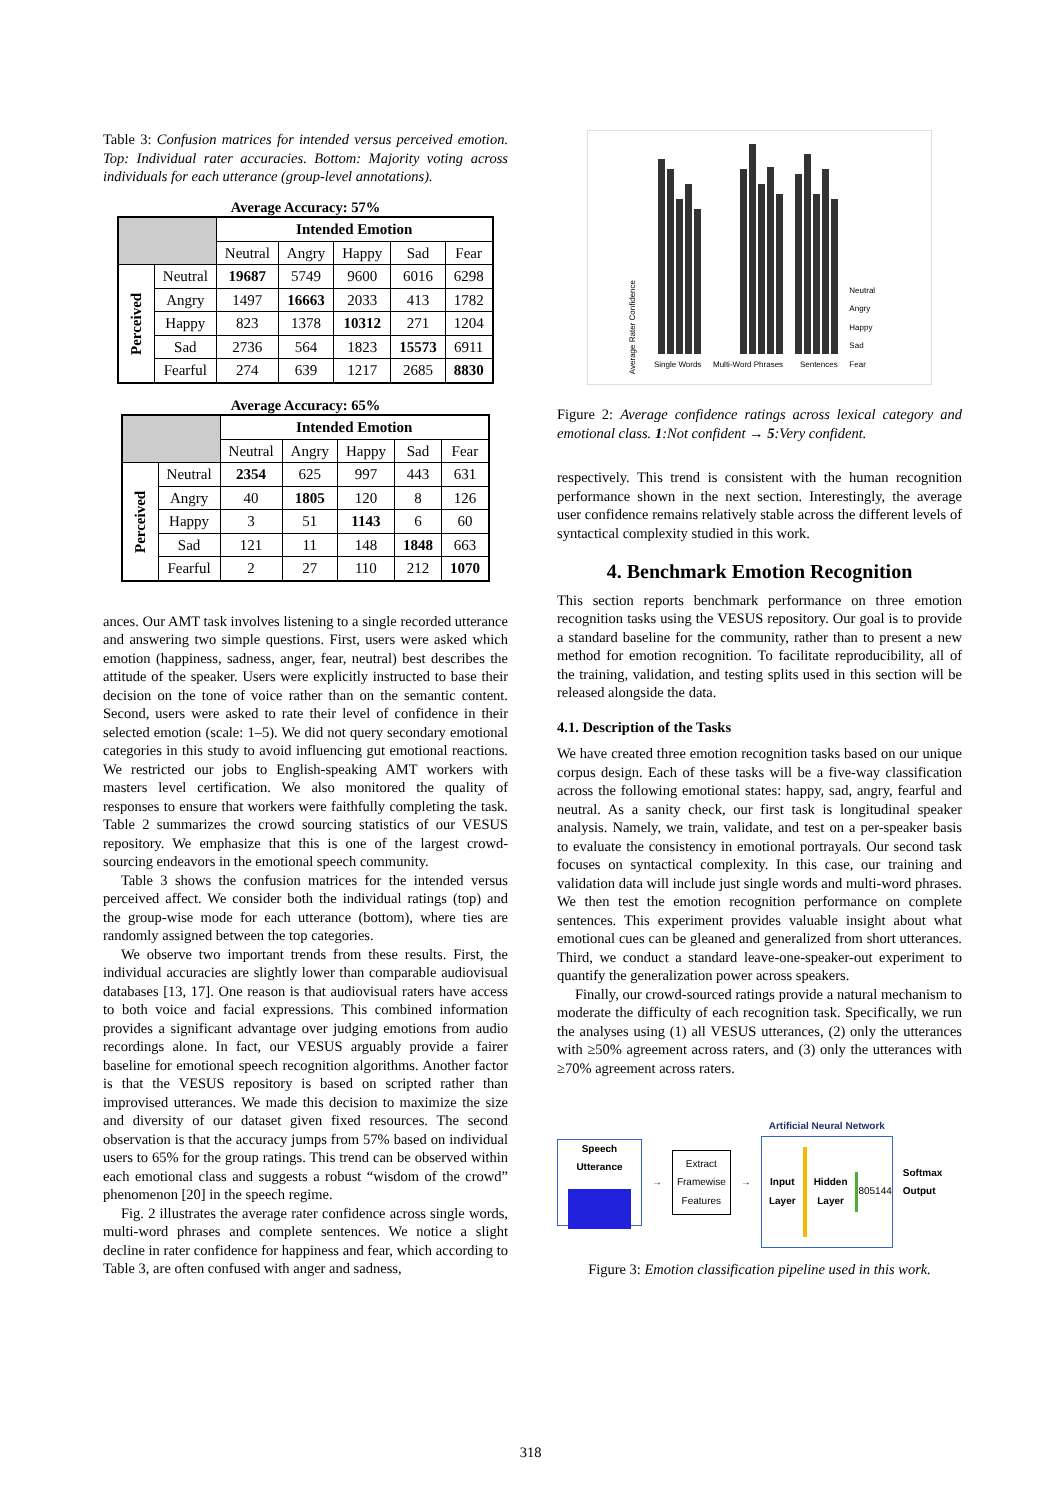Table 3: Confusion matrices for intended versus perceived emotion. Top: Individual rater accuracies. Bottom: Majority voting across individuals for each utterance (group-level annotations).
Average Accuracy: 57%
| | | Intended Emotion | | | | |
| | | Neutral | Angry | Happy | Sad | Fear |
| Perceived | Neutral | 19687 | 5749 | 9600 | 6016 | 6298 |
| | Angry | 1497 | 16663 | 2033 | 413 | 1782 |
| | Happy | 823 | 1378 | 10312 | 271 | 1204 |
| | Sad | 2736 | 564 | 1823 | 15573 | 6911 |
| | Fearful | 274 | 639 | 1217 | 2685 | 8830 |
Average Accuracy: 65%
| | | Intended Emotion | | | | |
| | | Neutral | Angry | Happy | Sad | Fear |
| Perceived | Neutral | 2354 | 625 | 997 | 443 | 631 |
| | Angry | 40 | 1805 | 120 | 8 | 126 |
| | Happy | 3 | 51 | 1143 | 6 | 60 |
| | Sad | 121 | 11 | 148 | 1848 | 663 |
| | Fearful | 2 | 27 | 110 | 212 | 1070 |
ances. Our AMT task involves listening to a single recorded utterance and answering two simple questions. First, users were asked which emotion (happiness, sadness, anger, fear, neutral) best describes the attitude of the speaker. Users were explicitly instructed to base their decision on the tone of voice rather than on the semantic content. Second, users were asked to rate their level of confidence in their selected emotion (scale: 1–5). We did not query secondary emotional categories in this study to avoid influencing gut emotional reactions. We restricted our jobs to English-speaking AMT workers with masters level certification. We also monitored the quality of responses to ensure that workers were faithfully completing the task. Table 2 summarizes the crowd sourcing statistics of our VESUS repository. We emphasize that this is one of the largest crowd-sourcing endeavors in the emotional speech community.
Table 3 shows the confusion matrices for the intended versus perceived affect. We consider both the individual ratings (top) and the group-wise mode for each utterance (bottom), where ties are randomly assigned between the top categories.
We observe two important trends from these results. First, the individual accuracies are slightly lower than comparable audiovisual databases [13, 17]. One reason is that audiovisual raters have access to both voice and facial expressions. This combined information provides a significant advantage over judging emotions from audio recordings alone. In fact, our VESUS arguably provide a fairer baseline for emotional speech recognition algorithms. Another factor is that the VESUS repository is based on scripted rather than improvised utterances. We made this decision to maximize the size and diversity of our dataset given fixed resources. The second observation is that the accuracy jumps from 57% based on individual users to 65% for the group ratings. This trend can be observed within each emotional class and suggests a robust “wisdom of the crowd” phenomenon [20] in the speech regime.
Fig. 2 illustrates the average rater confidence across single words, multi-word phrases and complete sentences. We notice a slight decline in rater confidence for happiness and fear, which according to Table 3, are often confused with anger and sadness,
Average Rater Confidence
Single Words
Multi-Word Phrases
Sentences
Neutral
Angry
Happy
Sad
Fear
Figure 2: Average confidence ratings across lexical category and emotional class. 1:Not confident → 5:Very confident.
respectively. This trend is consistent with the human recognition performance shown in the next section. Interestingly, the average user confidence remains relatively stable across the different levels of syntactical complexity studied in this work.
4. Benchmark Emotion Recognition
This section reports benchmark performance on three emotion recognition tasks using the VESUS repository. Our goal is to provide a standard baseline for the community, rather than to present a new method for emotion recognition. To facilitate reproducibility, all of the training, validation, and testing splits used in this section will be released alongside the data.
4.1. Description of the Tasks
We have created three emotion recognition tasks based on our unique corpus design. Each of these tasks will be a five-way classification across the following emotional states: happy, sad, angry, fearful and neutral. As a sanity check, our first task is longitudinal speaker analysis. Namely, we train, validate, and test on a per-speaker basis to evaluate the consistency in emotional portrayals. Our second task focuses on syntactical complexity. In this case, our training and validation data will include just single words and multi-word phrases. We then test the emotion recognition performance on complete sentences. This experiment provides valuable insight about what emotional cues can be gleaned and generalized from short utterances. Third, we conduct a standard leave-one-speaker-out experiment to quantify the generalization power across speakers.
Finally, our crowd-sourced ratings provide a natural mechanism to moderate the difficulty of each recognition task. Specifically, we run the analyses using (1) all VESUS utterances, (2) only the utterances with ≥50% agreement across raters, and (3) only the utterances with ≥70% agreement across raters.
Speech Utterance
→
Extract
Framewise
Features
→
Artificial Neural Network
Input Layer Hidden Layer 80 5 144
Softmax Output
Figure 3: Emotion classification pipeline used in this work.
318